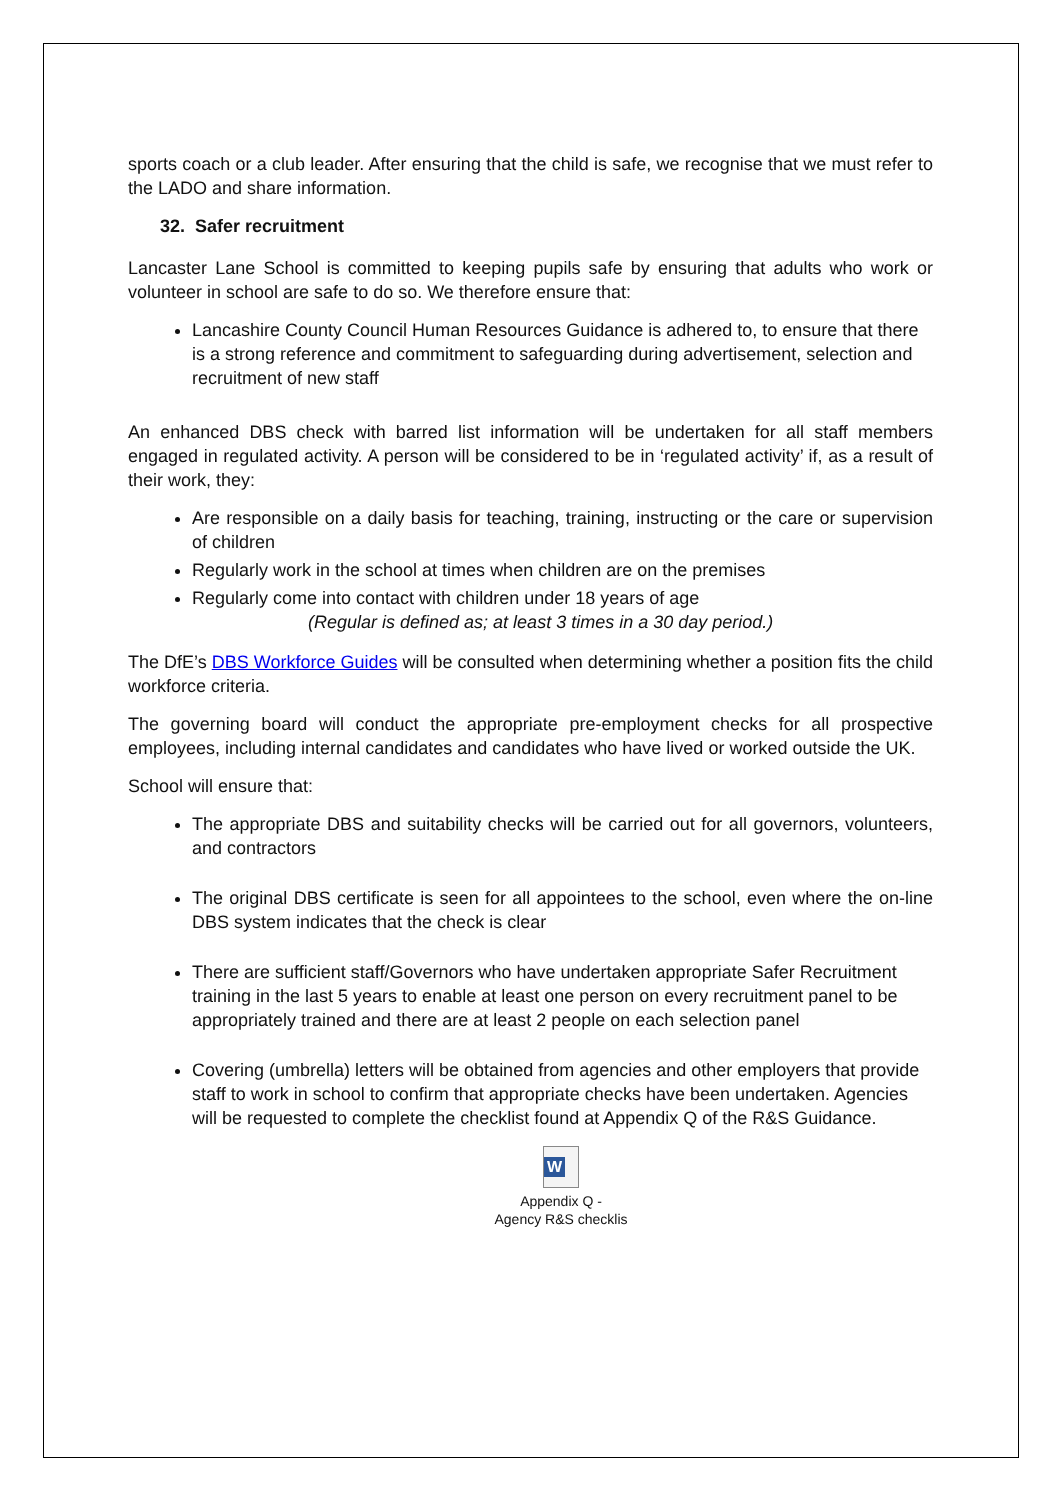sports coach or a club leader. After ensuring that the child is safe, we recognise that we must refer to the LADO and share information.
32. Safer recruitment
Lancaster Lane School is committed to keeping pupils safe by ensuring that adults who work or volunteer in school are safe to do so. We therefore ensure that:
Lancashire County Council Human Resources Guidance is adhered to, to ensure that there is a strong reference and commitment to safeguarding during advertisement, selection and recruitment of new staff
An enhanced DBS check with barred list information will be undertaken for all staff members engaged in regulated activity. A person will be considered to be in ‘regulated activity’ if, as a result of their work, they:
Are responsible on a daily basis for teaching, training, instructing or the care or supervision of children
Regularly work in the school at times when children are on the premises
Regularly come into contact with children under 18 years of age
(Regular is defined as; at least 3 times in a 30 day period.)
The DfE’s DBS Workforce Guides will be consulted when determining whether a position fits the child workforce criteria.
The governing board will conduct the appropriate pre-employment checks for all prospective employees, including internal candidates and candidates who have lived or worked outside the UK.
School will ensure that:
The appropriate DBS and suitability checks will be carried out for all governors, volunteers, and contractors
The original DBS certificate is seen for all appointees to the school, even where the on-line DBS system indicates that the check is clear
There are sufficient staff/Governors who have undertaken appropriate Safer Recruitment training in the last 5 years to enable at least one person on every recruitment panel to be appropriately trained and there are at least 2 people on each selection panel
Covering (umbrella) letters will be obtained from agencies and other employers that provide staff to work in school to confirm that appropriate checks have been undertaken. Agencies will be requested to complete the checklist found at Appendix Q of the R&S Guidance.
W
Appendix Q -
Agency R&S checklis